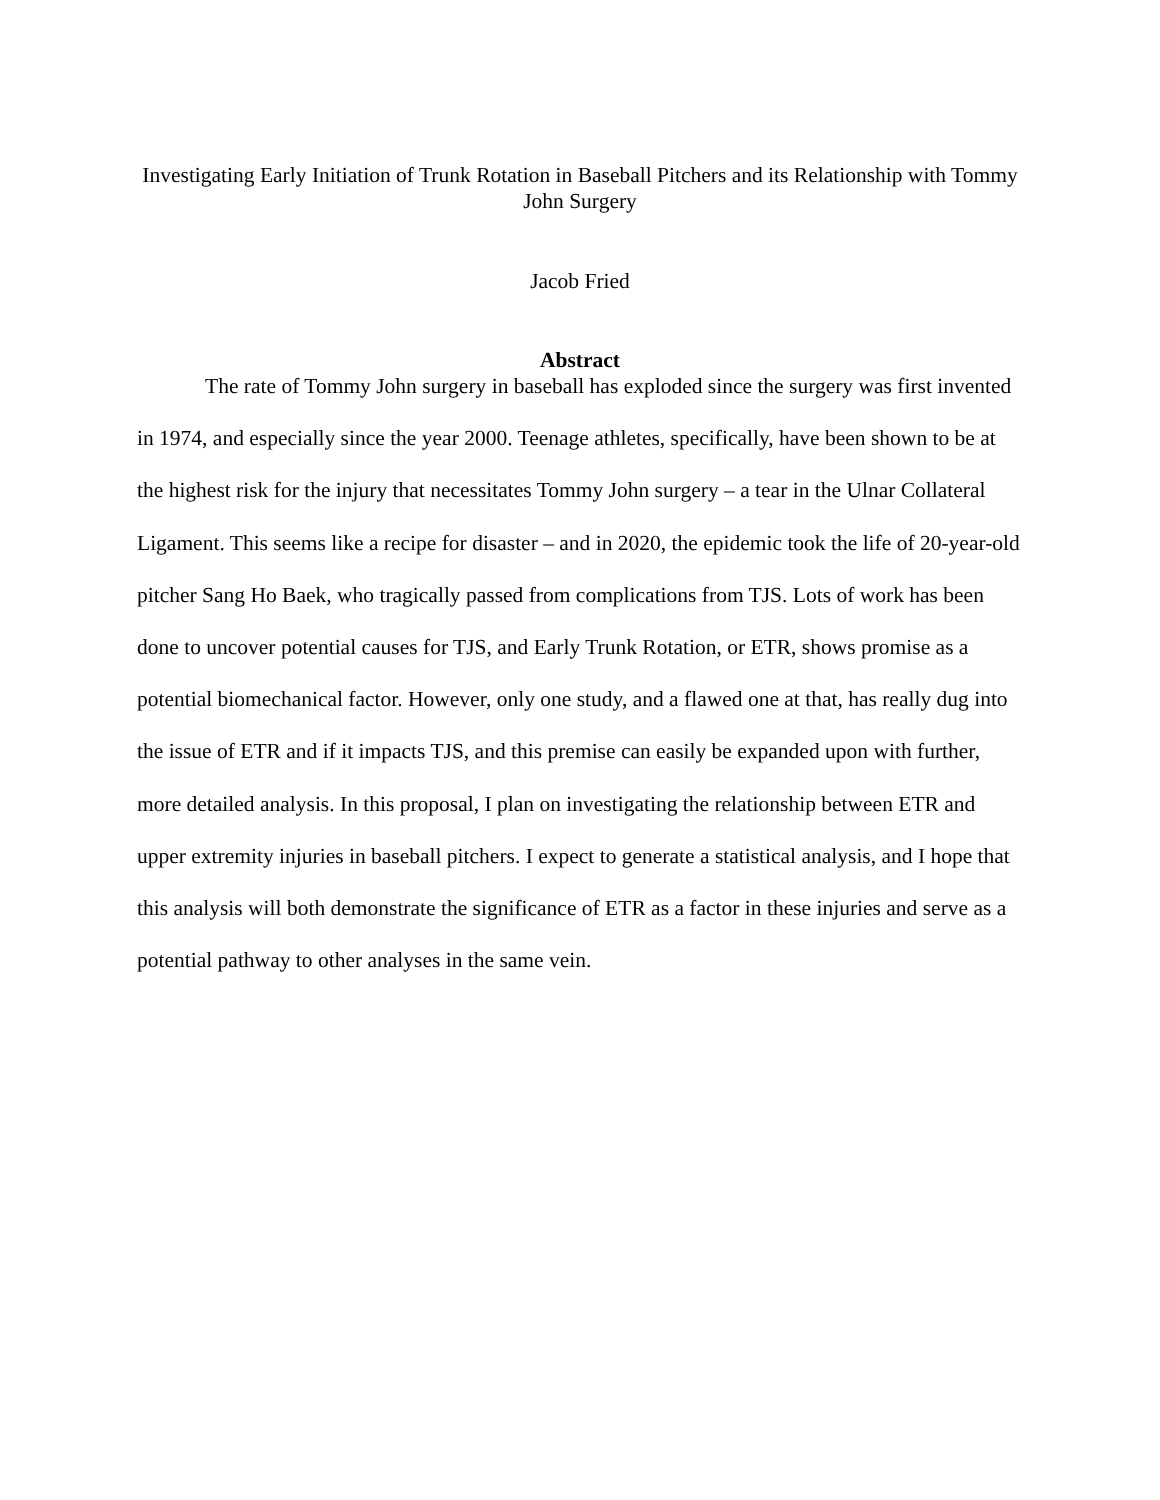Investigating Early Initiation of Trunk Rotation in Baseball Pitchers and its Relationship with Tommy John Surgery
Jacob Fried
Abstract
The rate of Tommy John surgery in baseball has exploded since the surgery was first invented in 1974, and especially since the year 2000. Teenage athletes, specifically, have been shown to be at the highest risk for the injury that necessitates Tommy John surgery – a tear in the Ulnar Collateral Ligament. This seems like a recipe for disaster – and in 2020, the epidemic took the life of 20-year-old pitcher Sang Ho Baek, who tragically passed from complications from TJS. Lots of work has been done to uncover potential causes for TJS, and Early Trunk Rotation, or ETR, shows promise as a potential biomechanical factor. However, only one study, and a flawed one at that, has really dug into the issue of ETR and if it impacts TJS, and this premise can easily be expanded upon with further, more detailed analysis. In this proposal, I plan on investigating the relationship between ETR and upper extremity injuries in baseball pitchers. I expect to generate a statistical analysis, and I hope that this analysis will both demonstrate the significance of ETR as a factor in these injuries and serve as a potential pathway to other analyses in the same vein.